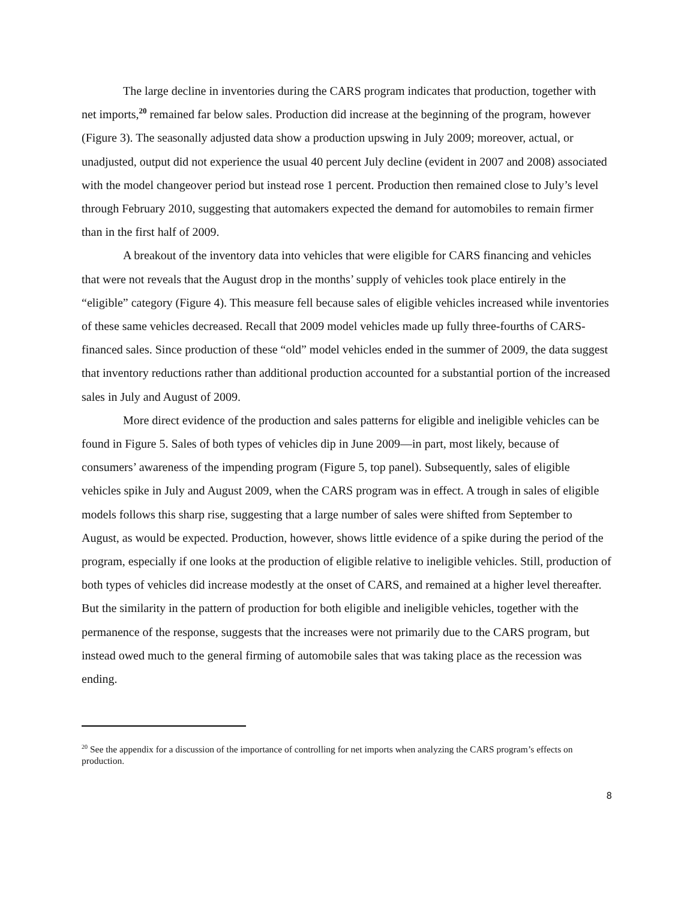The large decline in inventories during the CARS program indicates that production, together with net imports,<sup>20</sup> remained far below sales. Production did increase at the beginning of the program, however (Figure 3). The seasonally adjusted data show a production upswing in July 2009; moreover, actual, or unadjusted, output did not experience the usual 40 percent July decline (evident in 2007 and 2008) associated with the model changeover period but instead rose 1 percent. Production then remained close to July’s level through February 2010, suggesting that automakers expected the demand for automobiles to remain firmer than in the first half of 2009.
A breakout of the inventory data into vehicles that were eligible for CARS financing and vehicles that were not reveals that the August drop in the months’ supply of vehicles took place entirely in the “eligible” category (Figure 4). This measure fell because sales of eligible vehicles increased while inventories of these same vehicles decreased. Recall that 2009 model vehicles made up fully three-fourths of CARS-financed sales. Since production of these “old” model vehicles ended in the summer of 2009, the data suggest that inventory reductions rather than additional production accounted for a substantial portion of the increased sales in July and August of 2009.
More direct evidence of the production and sales patterns for eligible and ineligible vehicles can be found in Figure 5. Sales of both types of vehicles dip in June 2009—in part, most likely, because of consumers’ awareness of the impending program (Figure 5, top panel). Subsequently, sales of eligible vehicles spike in July and August 2009, when the CARS program was in effect. A trough in sales of eligible models follows this sharp rise, suggesting that a large number of sales were shifted from September to August, as would be expected. Production, however, shows little evidence of a spike during the period of the program, especially if one looks at the production of eligible relative to ineligible vehicles. Still, production of both types of vehicles did increase modestly at the onset of CARS, and remained at a higher level thereafter. But the similarity in the pattern of production for both eligible and ineligible vehicles, together with the permanence of the response, suggests that the increases were not primarily due to the CARS program, but instead owed much to the general firming of automobile sales that was taking place as the recession was ending.
<sup>20</sup> See the appendix for a discussion of the importance of controlling for net imports when analyzing the CARS program’s effects on production.
8